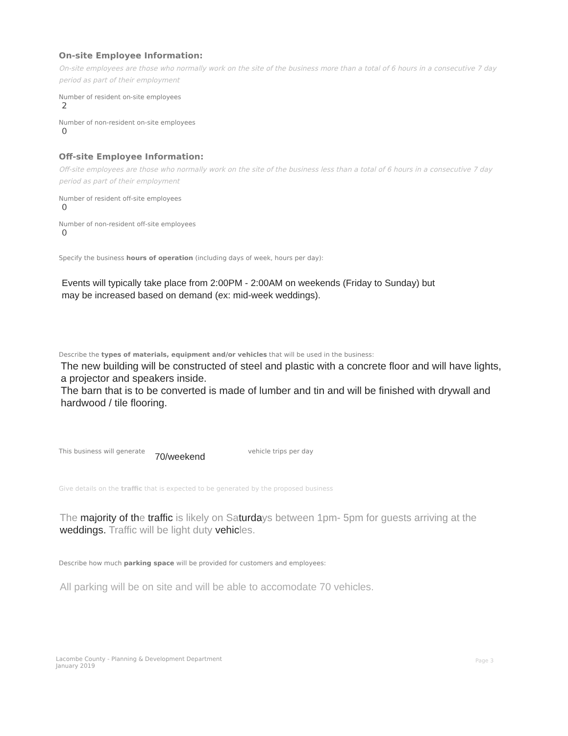On-site Employee Information:
On-site employees are those who normally work on the site of the business more than a total of 6 hours in a consecutive 7 day period as part of their employment
Number of resident on-site employees
2
Number of non-resident on-site employees
0
Off-site Employee Information:
Off-site employees are those who normally work on the site of the business less than a total of 6 hours in a consecutive 7 day period as part of their employment
Number of resident off-site employees
0
Number of non-resident off-site employees
0
Specify the business hours of operation (including days of week, hours per day):
Events will typically take place from 2:00PM - 2:00AM on weekends (Friday to Sunday) but
may be increased based on demand (ex: mid-week weddings).
Describe the types of materials, equipment and/or vehicles that will be used in the business:
The new building will be constructed of steel and plastic with a concrete floor and will have lights, a projector and speakers inside.
The barn that is to be converted is made of lumber and tin and will be finished with drywall and hardwood / tile flooring.
This business will generate 70/weekend vehicle trips per day
Give details on the traffic that is expected to be generated by the proposed business
The majority of the traffic is likely on Saturdays between 1pm- 5pm for guests arriving at the weddings. Traffic will be light duty vehicles.
Describe how much parking space will be provided for customers and employees:
All parking will be on site and will be able to accomodate 70 vehicles.
Lacombe County - Planning & Development Department
January 2019
Page 3